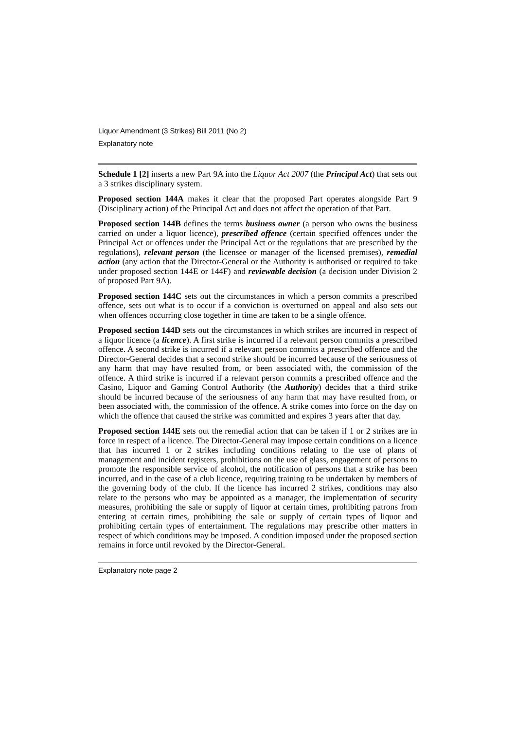Liquor Amendment (3 Strikes) Bill 2011 (No 2)
Explanatory note
Schedule 1 [2] inserts a new Part 9A into the Liquor Act 2007 (the Principal Act) that sets out a 3 strikes disciplinary system.
Proposed section 144A makes it clear that the proposed Part operates alongside Part 9 (Disciplinary action) of the Principal Act and does not affect the operation of that Part.
Proposed section 144B defines the terms business owner (a person who owns the business carried on under a liquor licence), prescribed offence (certain specified offences under the Principal Act or offences under the Principal Act or the regulations that are prescribed by the regulations), relevant person (the licensee or manager of the licensed premises), remedial action (any action that the Director-General or the Authority is authorised or required to take under proposed section 144E or 144F) and reviewable decision (a decision under Division 2 of proposed Part 9A).
Proposed section 144C sets out the circumstances in which a person commits a prescribed offence, sets out what is to occur if a conviction is overturned on appeal and also sets out when offences occurring close together in time are taken to be a single offence.
Proposed section 144D sets out the circumstances in which strikes are incurred in respect of a liquor licence (a licence). A first strike is incurred if a relevant person commits a prescribed offence. A second strike is incurred if a relevant person commits a prescribed offence and the Director-General decides that a second strike should be incurred because of the seriousness of any harm that may have resulted from, or been associated with, the commission of the offence. A third strike is incurred if a relevant person commits a prescribed offence and the Casino, Liquor and Gaming Control Authority (the Authority) decides that a third strike should be incurred because of the seriousness of any harm that may have resulted from, or been associated with, the commission of the offence. A strike comes into force on the day on which the offence that caused the strike was committed and expires 3 years after that day.
Proposed section 144E sets out the remedial action that can be taken if 1 or 2 strikes are in force in respect of a licence. The Director-General may impose certain conditions on a licence that has incurred 1 or 2 strikes including conditions relating to the use of plans of management and incident registers, prohibitions on the use of glass, engagement of persons to promote the responsible service of alcohol, the notification of persons that a strike has been incurred, and in the case of a club licence, requiring training to be undertaken by members of the governing body of the club. If the licence has incurred 2 strikes, conditions may also relate to the persons who may be appointed as a manager, the implementation of security measures, prohibiting the sale or supply of liquor at certain times, prohibiting patrons from entering at certain times, prohibiting the sale or supply of certain types of liquor and prohibiting certain types of entertainment. The regulations may prescribe other matters in respect of which conditions may be imposed. A condition imposed under the proposed section remains in force until revoked by the Director-General.
Explanatory note page 2